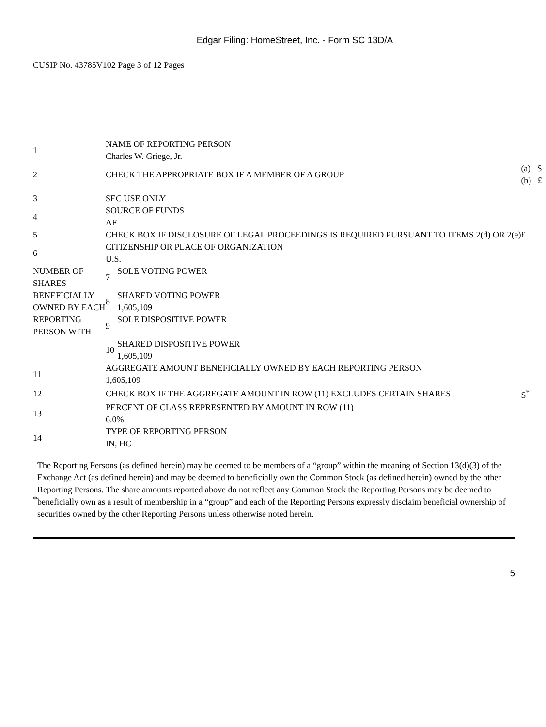Edgar Filing: HomeStreet, Inc. - Form SC 13D/A
CUSIP No. 43785V102 Page 3 of 12 Pages
| 1 | NAME OF REPORTING PERSON Charles W. Griege, Jr. | | |
| 2 | CHECK THE APPROPRIATE BOX IF A MEMBER OF A GROUP | | (a) S (b) £ |
| 3 | SEC USE ONLY | | |
| 4 | SOURCE OF FUNDS AF | | |
| 5 | CHECK BOX IF DISCLOSURE OF LEGAL PROCEEDINGS IS REQUIRED PURSUANT TO ITEMS 2(d) OR 2(e) | | £ |
| 6 | CITIZENSHIP OR PLACE OF ORGANIZATION U.S. | | |
| NUMBER OF SHARES BENEFICIALLY OWNED BY EACH REPORTING PERSON WITH | 7 | SOLE VOTING POWER | |
| | 8 | SHARED VOTING POWER 1,605,109 | |
| | 9 | SOLE DISPOSITIVE POWER | |
| | 10 | SHARED DISPOSITIVE POWER 1,605,109 | |
| 11 | AGGREGATE AMOUNT BENEFICIALLY OWNED BY EACH REPORTING PERSON 1,605,109 | | |
| 12 | CHECK BOX IF THE AGGREGATE AMOUNT IN ROW (11) EXCLUDES CERTAIN SHARES | | S<sup>*</sup> |
| 13 | PERCENT OF CLASS REPRESENTED BY AMOUNT IN ROW (11) 6.0% | | |
| 14 | TYPE OF REPORTING PERSON IN, HC | | |
*
The Reporting Persons (as defined herein) may be deemed to be members of a “group” within the meaning of Section 13(d)(3) of the Exchange Act (as defined herein) and may be deemed to beneficially own the Common Stock (as defined herein) owned by the other Reporting Persons. The share amounts reported above do not reflect any Common Stock the Reporting Persons may be deemed to beneficially own as a result of membership in a “group” and each of the Reporting Persons expressly disclaim beneficial ownership of securities owned by the other Reporting Persons unless otherwise noted herein.
5